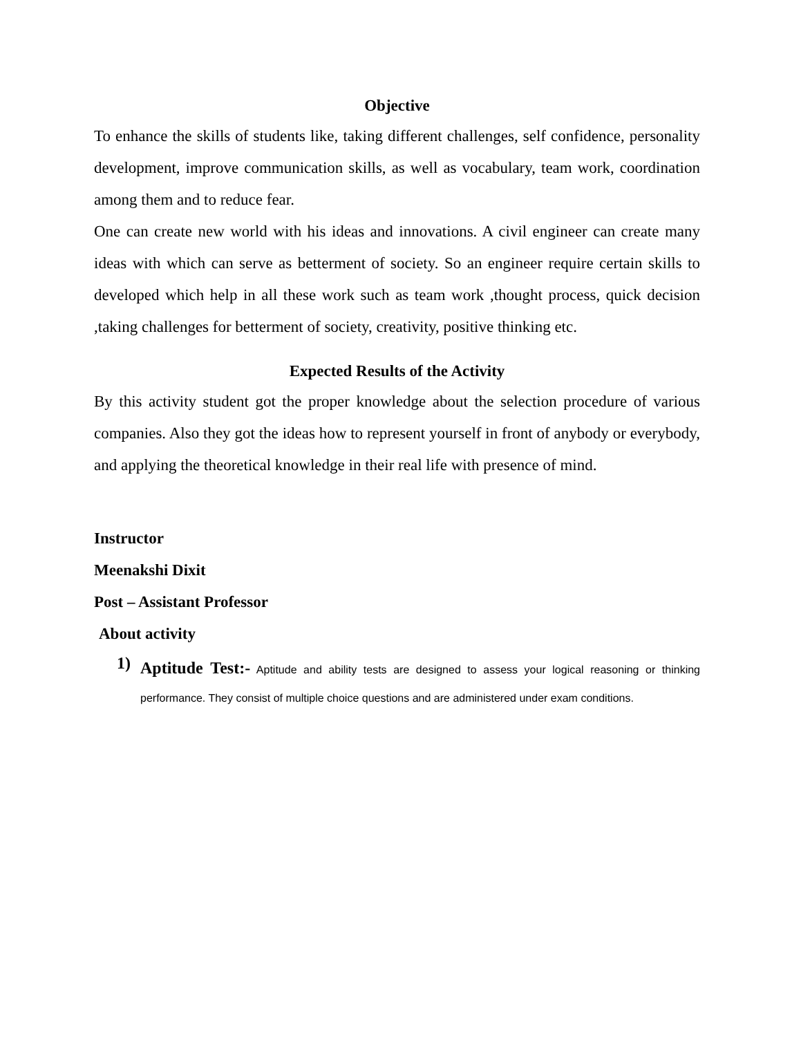Objective
To enhance the skills of students like, taking different challenges, self confidence, personality development, improve communication skills, as well as vocabulary, team work, coordination among them and to reduce fear.
One can create new world with his ideas and innovations. A civil engineer can create many ideas with which can serve as betterment of society. So an engineer require certain skills to developed which help in all these work such as team work ,thought process, quick decision ,taking challenges for betterment of society, creativity, positive thinking etc.
Expected Results of the Activity
By this activity student got the proper knowledge about the selection procedure of various companies. Also they got the ideas how to represent yourself in front of anybody or everybody, and applying the theoretical knowledge in their real life with presence of mind.
Instructor
Meenakshi Dixit
Post – Assistant Professor
About activity
1)
Aptitude Test:- Aptitude and ability tests are designed to assess your logical reasoning or thinking performance. They consist of multiple choice questions and are administered under exam conditions.